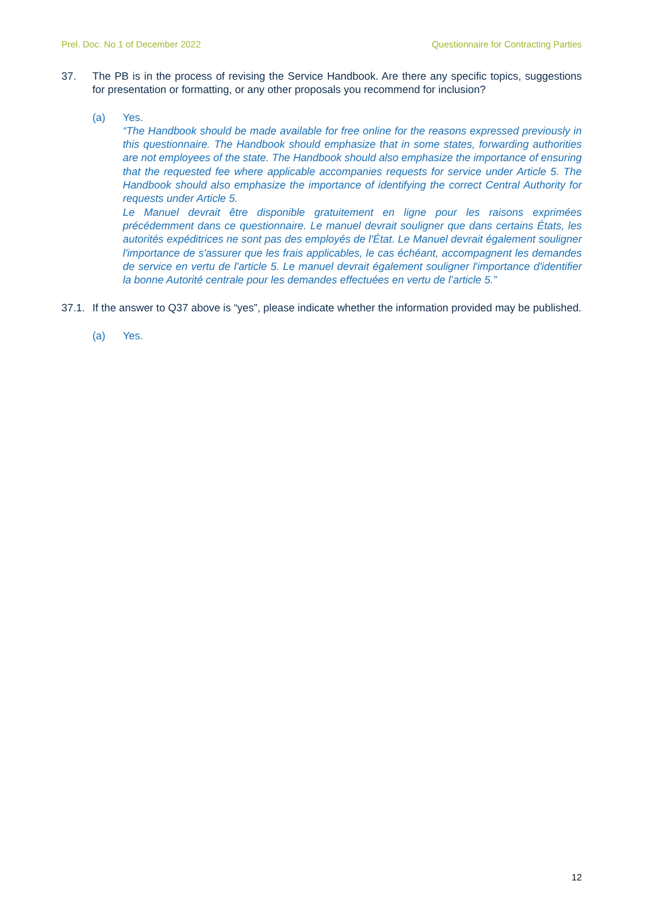Prel. Doc. No 1 of December 2022 Questionnaire for Contracting Parties
37. The PB is in the process of revising the Service Handbook. Are there any specific topics, suggestions for presentation or formatting, or any other proposals you recommend for inclusion?
(a) Yes.
“The Handbook should be made available for free online for the reasons expressed previously in this questionnaire. The Handbook should emphasize that in some states, forwarding authorities are not employees of the state. The Handbook should also emphasize the importance of ensuring that the requested fee where applicable accompanies requests for service under Article 5. The Handbook should also emphasize the importance of identifying the correct Central Authority for requests under Article 5.
Le Manuel devrait être disponible gratuitement en ligne pour les raisons exprimées précédemment dans ce questionnaire. Le manuel devrait souligner que dans certains États, les autorités expéditrices ne sont pas des employés de l'État. Le Manuel devrait également souligner l'importance de s'assurer que les frais applicables, le cas échéant, accompagnent les demandes de service en vertu de l'article 5. Le manuel devrait également souligner l'importance d'identifier la bonne Autorité centrale pour les demandes effectuées en vertu de l’article 5.”
37.1.
If the answer to Q37 above is “yes”, please indicate whether the information provided may be published.
(a) Yes.
12